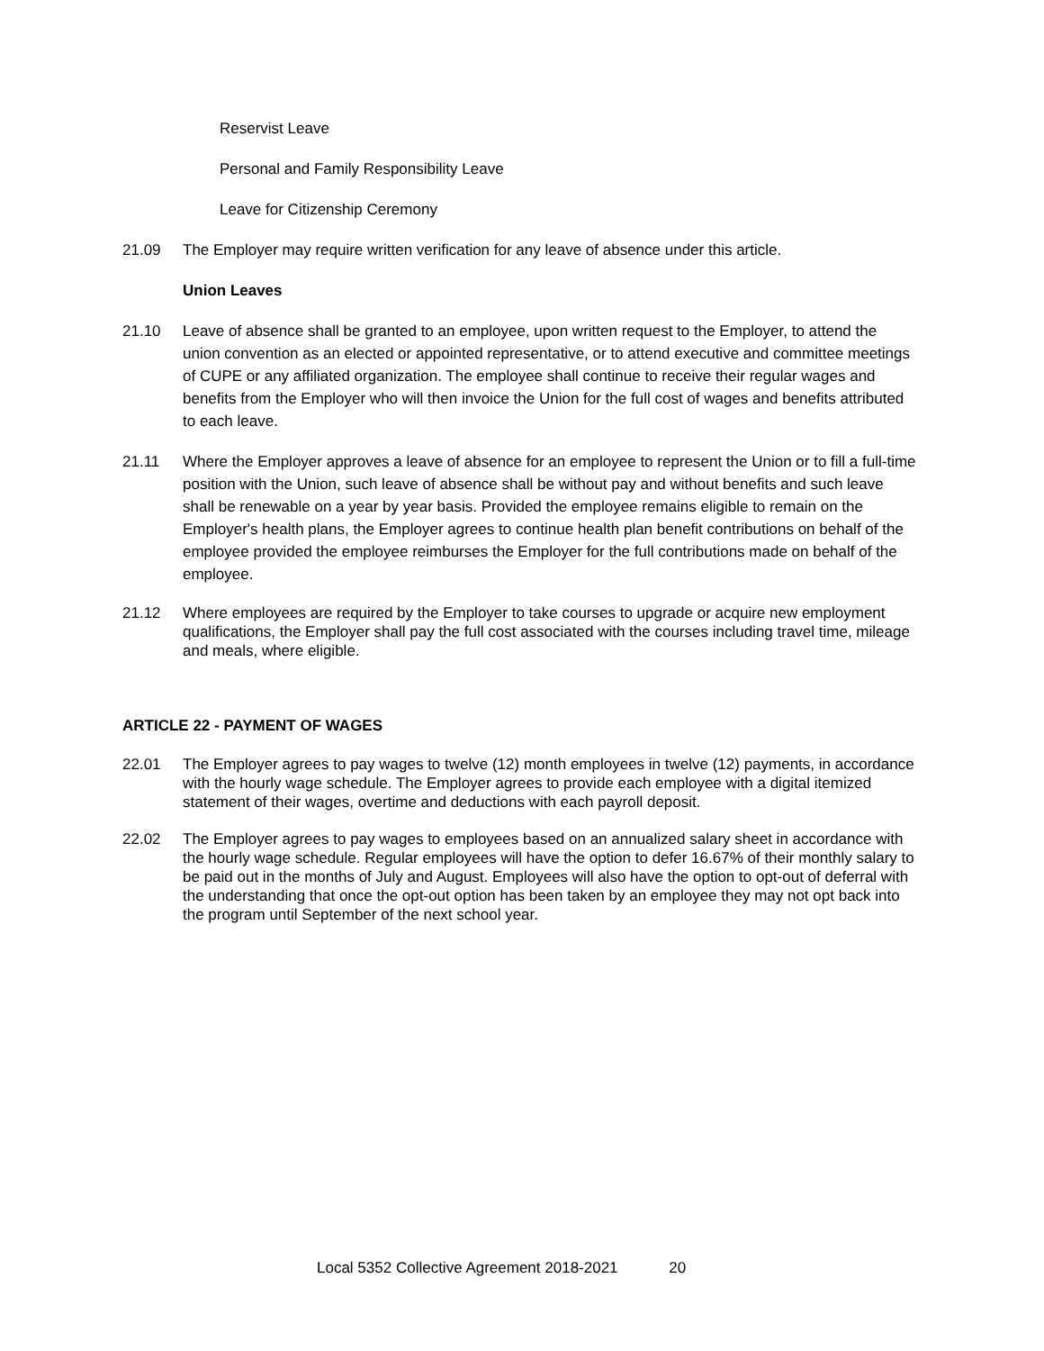Reservist Leave
Personal and Family Responsibility Leave
Leave for Citizenship Ceremony
21.09 The Employer may require written verification for any leave of absence under this article.
Union Leaves
21.10 Leave of absence shall be granted to an employee, upon written request to the Employer, to attend the union convention as an elected or appointed representative, or to attend executive and committee meetings of CUPE or any affiliated organization. The employee shall continue to receive their regular wages and benefits from the Employer who will then invoice the Union for the full cost of wages and benefits attributed to each leave.
21.11 Where the Employer approves a leave of absence for an employee to represent the Union or to fill a full-time position with the Union, such leave of absence shall be without pay and without benefits and such leave shall be renewable on a year by year basis. Provided the employee remains eligible to remain on the Employer's health plans, the Employer agrees to continue health plan benefit contributions on behalf of the employee provided the employee reimburses the Employer for the full contributions made on behalf of the employee.
21.12 Where employees are required by the Employer to take courses to upgrade or acquire new employment qualifications, the Employer shall pay the full cost associated with the courses including travel time, mileage and meals, where eligible.
ARTICLE 22 - PAYMENT OF WAGES
22.01 The Employer agrees to pay wages to twelve (12) month employees in twelve (12) payments, in accordance with the hourly wage schedule. The Employer agrees to provide each employee with a digital itemized statement of their wages, overtime and deductions with each payroll deposit.
22.02 The Employer agrees to pay wages to employees based on an annualized salary sheet in accordance with the hourly wage schedule. Regular employees will have the option to defer 16.67% of their monthly salary to be paid out in the months of July and August. Employees will also have the option to opt-out of deferral with the understanding that once the opt-out option has been taken by an employee they may not opt back into the program until September of the next school year.
Local 5352 Collective Agreement 2018-2021 20